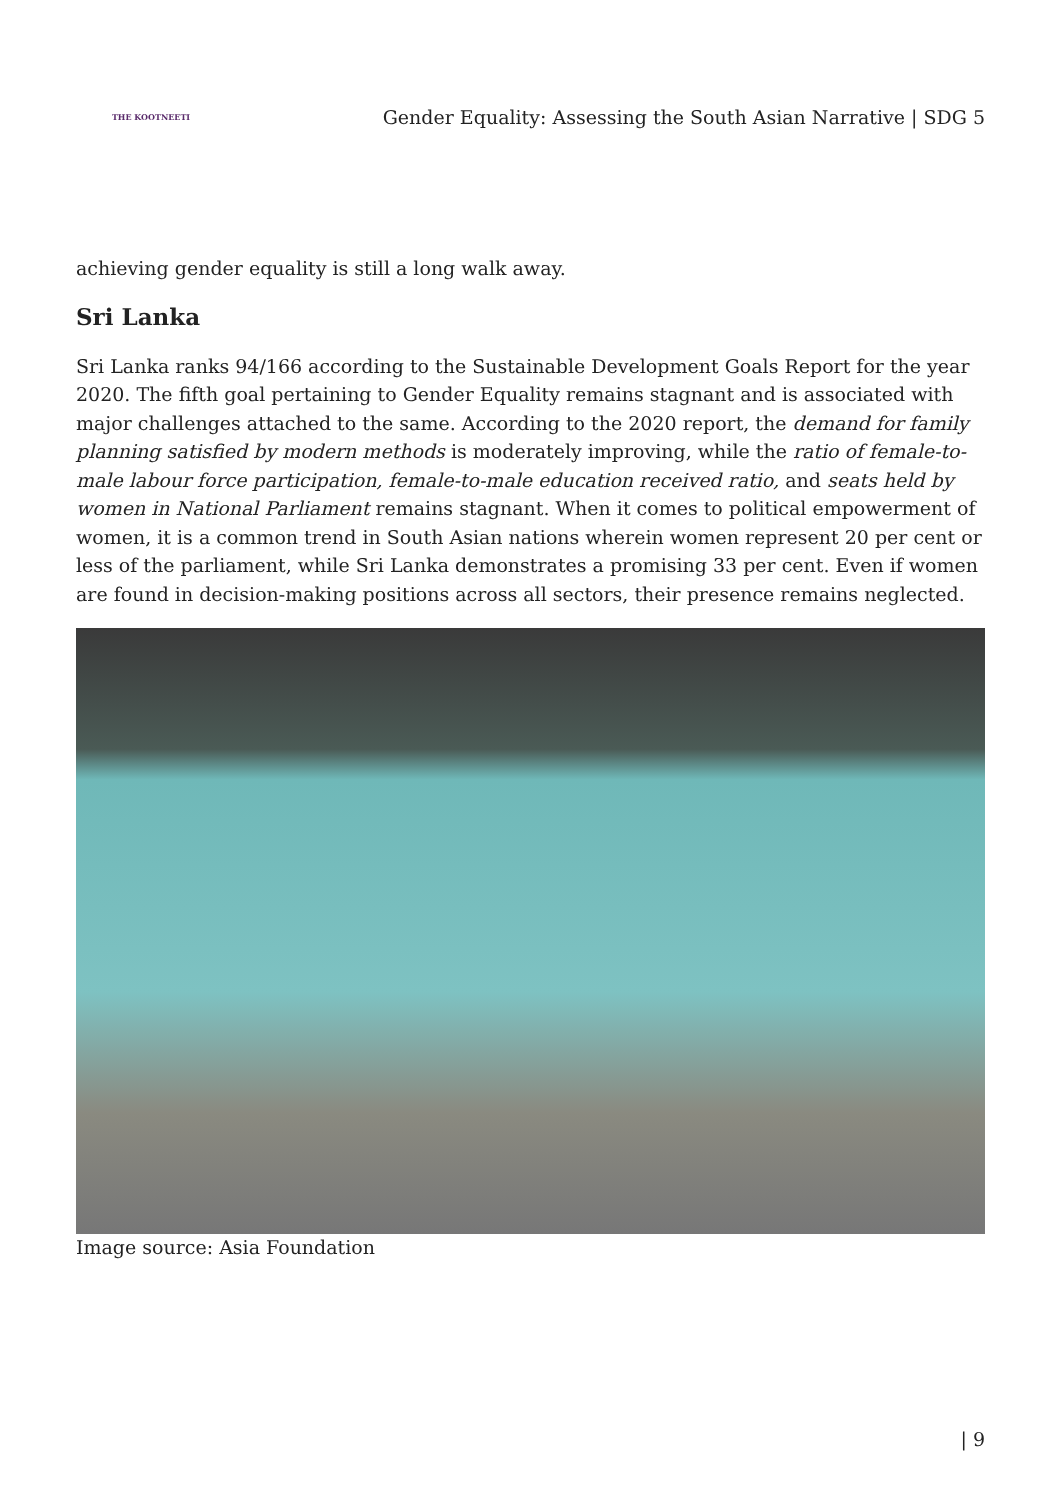THE KOOTNEETI
Gender Equality: Assessing the South Asian Narrative | SDG 5
achieving gender equality is still a long walk away.
Sri Lanka
Sri Lanka ranks 94/166 according to the Sustainable Development Goals Report for the year 2020. The fifth goal pertaining to Gender Equality remains stagnant and is associated with major challenges attached to the same. According to the 2020 report, the demand for family planning satisfied by modern methods is moderately improving, while the ratio of female-to-male labour force participation, female-to-male education received ratio, and seats held by women in National Parliament remains stagnant. When it comes to political empowerment of women, it is a common trend in South Asian nations wherein women represent 20 per cent or less of the parliament, while Sri Lanka demonstrates a promising 33 per cent. Even if women are found in decision-making positions across all sectors, their presence remains neglected.
Image source: Asia Foundation
| 9